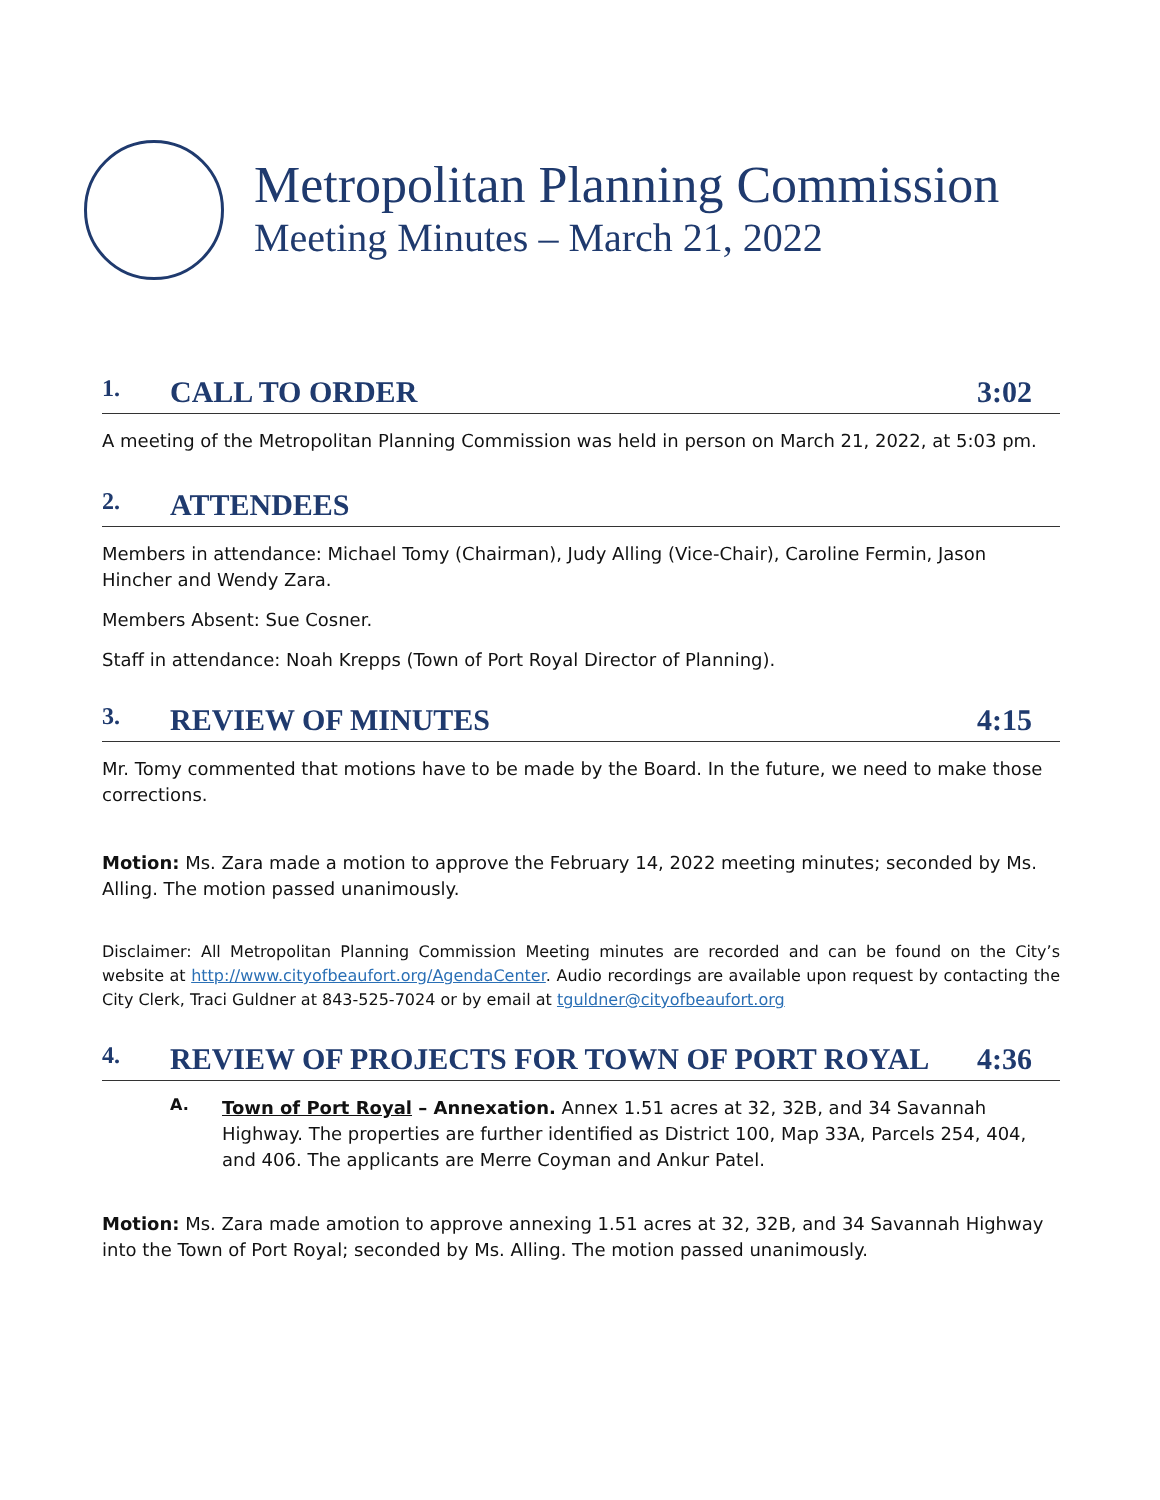Metropolitan Planning Commission
Meeting Minutes – March 21, 2022
1. CALL TO ORDER 3:02
A meeting of the Metropolitan Planning Commission was held in person on March 21, 2022, at 5:03 pm.
2. ATTENDEES
Members in attendance: Michael Tomy (Chairman), Judy Alling (Vice-Chair), Caroline Fermin, Jason Hincher and Wendy Zara.
Members Absent: Sue Cosner.
Staff in attendance: Noah Krepps (Town of Port Royal Director of Planning).
3. REVIEW OF MINUTES 4:15
Mr. Tomy commented that motions have to be made by the Board. In the future, we need to make those corrections.
Motion: Ms. Zara made a motion to approve the February 14, 2022 meeting minutes; seconded by Ms. Alling. The motion passed unanimously.
Disclaimer: All Metropolitan Planning Commission Meeting minutes are recorded and can be found on the City’s website at http://www.cityofbeaufort.org/AgendaCenter. Audio recordings are available upon request by contacting the City Clerk, Traci Guldner at 843-525-7024 or by email at tguldner@cityofbeaufort.org
4. REVIEW OF PROJECTS FOR TOWN OF PORT ROYAL 4:36
A.
Town of Port Royal – Annexation. Annex 1.51 acres at 32, 32B, and 34 Savannah Highway. The properties are further identified as District 100, Map 33A, Parcels 254, 404, and 406. The applicants are Merre Coyman and Ankur Patel.
Motion: Ms. Zara made amotion to approve annexing 1.51 acres at 32, 32B, and 34 Savannah Highway into the Town of Port Royal; seconded by Ms. Alling. The motion passed unanimously.